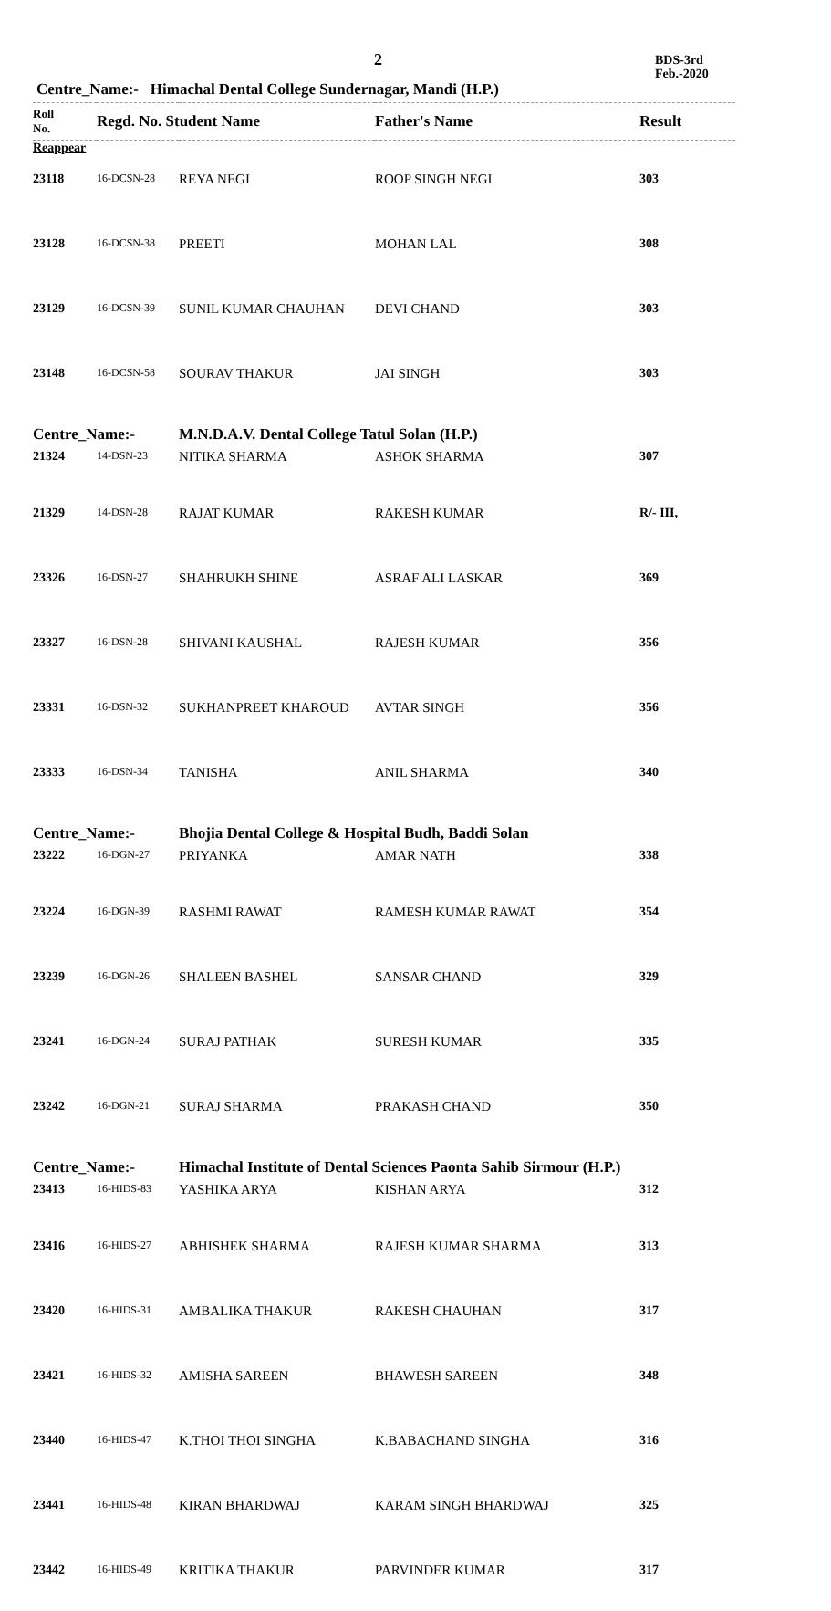2
BDS-3rd
Feb.-2020
Centre_Name:- Himachal Dental College Sundernagar, Mandi (H.P.)
| Roll No. | Regd. No. Student Name | | Father's Name | Result |
| --- | --- | --- | --- | --- |
| Reappear | | | | |
| 23118 | 16-DCSN-28 | REYA NEGI | ROOP SINGH NEGI | 303 |
| 23128 | 16-DCSN-38 | PREETI | MOHAN LAL | 308 |
| 23129 | 16-DCSN-39 | SUNIL KUMAR CHAUHAN | DEVI CHAND | 303 |
| 23148 | 16-DCSN-58 | SOURAV THAKUR | JAI SINGH | 303 |
| Centre_Name:- | | M.N.D.A.V. Dental College Tatul Solan (H.P.) | | |
| 21324 | 14-DSN-23 | NITIKA SHARMA | ASHOK SHARMA | 307 |
| 21329 | 14-DSN-28 | RAJAT KUMAR | RAKESH KUMAR | R/- III, |
| 23326 | 16-DSN-27 | SHAHRUKH SHINE | ASRAF ALI LASKAR | 369 |
| 23327 | 16-DSN-28 | SHIVANI KAUSHAL | RAJESH KUMAR | 356 |
| 23331 | 16-DSN-32 | SUKHANPREET KHAROUD | AVTAR SINGH | 356 |
| 23333 | 16-DSN-34 | TANISHA | ANIL SHARMA | 340 |
| Centre_Name:- | | Bhojia Dental College & Hospital Budh, Baddi Solan | | |
| 23222 | 16-DGN-27 | PRIYANKA | AMAR NATH | 338 |
| 23224 | 16-DGN-39 | RASHMI RAWAT | RAMESH KUMAR RAWAT | 354 |
| 23239 | 16-DGN-26 | SHALEEN BASHEL | SANSAR CHAND | 329 |
| 23241 | 16-DGN-24 | SURAJ PATHAK | SURESH KUMAR | 335 |
| 23242 | 16-DGN-21 | SURAJ SHARMA | PRAKASH CHAND | 350 |
| Centre_Name:- | | Himachal Institute of Dental Sciences Paonta Sahib Sirmour (H.P.) | | |
| 23413 | 16-HIDS-83 | YASHIKA ARYA | KISHAN ARYA | 312 |
| 23416 | 16-HIDS-27 | ABHISHEK SHARMA | RAJESH KUMAR SHARMA | 313 |
| 23420 | 16-HIDS-31 | AMBALIKA THAKUR | RAKESH CHAUHAN | 317 |
| 23421 | 16-HIDS-32 | AMISHA SAREEN | BHAWESH SAREEN | 348 |
| 23440 | 16-HIDS-47 | K.THOI THOI SINGHA | K.BABACHAND SINGHA | 316 |
| 23441 | 16-HIDS-48 | KIRAN BHARDWAJ | KARAM SINGH BHARDWAJ | 325 |
| 23442 | 16-HIDS-49 | KRITIKA THAKUR | PARVINDER KUMAR | 317 |